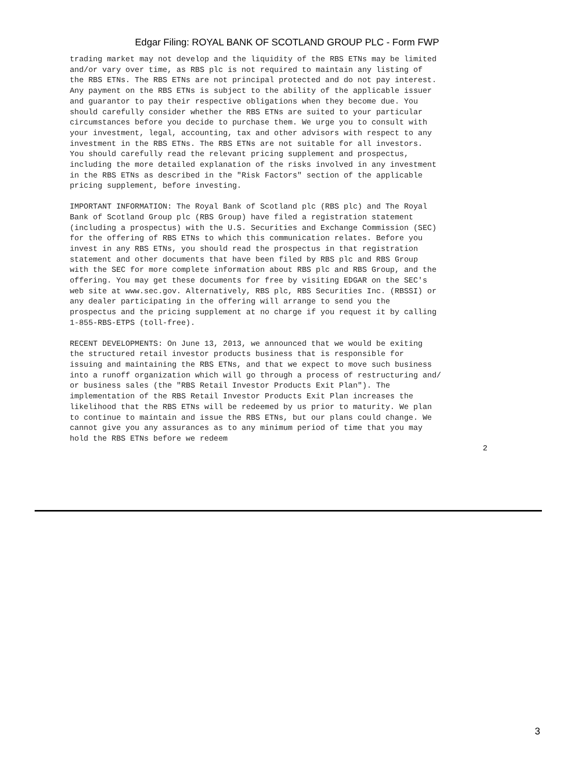Edgar Filing: ROYAL BANK OF SCOTLAND GROUP PLC - Form FWP
trading market may not develop and the liquidity of the RBS ETNs may be limited
and/or vary over time, as RBS plc is not required to maintain any listing of
the RBS ETNs. The RBS ETNs are not principal protected and do not pay interest.
Any payment on the RBS ETNs is subject to the ability of the applicable issuer
and guarantor to pay their respective obligations when they become due. You
should carefully consider whether the RBS ETNs are suited to your particular
circumstances before you decide to purchase them. We urge you to consult with
your investment, legal, accounting, tax and other advisors with respect to any
investment in the RBS ETNs. The RBS ETNs are not suitable for all investors.
You should carefully read the relevant pricing supplement and prospectus,
including the more detailed explanation of the risks involved in any investment
in the RBS ETNs as described in the "Risk Factors" section of the applicable
pricing supplement, before investing.
IMPORTANT INFORMATION: The Royal Bank of Scotland plc (RBS plc) and The Royal
Bank of Scotland Group plc (RBS Group) have filed a registration statement
(including a prospectus) with the U.S. Securities and Exchange Commission (SEC)
for the offering of RBS ETNs to which this communication relates. Before you
invest in any RBS ETNs, you should read the prospectus in that registration
statement and other documents that have been filed by RBS plc and RBS Group
with the SEC for more complete information about RBS plc and RBS Group, and the
offering. You may get these documents for free by visiting EDGAR on the SEC's
web site at www.sec.gov. Alternatively, RBS plc, RBS Securities Inc. (RBSSI) or
any dealer participating in the offering will arrange to send you the
prospectus and the pricing supplement at no charge if you request it by calling
1-855-RBS-ETPS (toll-free).
RECENT DEVELOPMENTS: On June 13, 2013, we announced that we would be exiting
the structured retail investor products business that is responsible for
issuing and maintaining the RBS ETNs, and that we expect to move such business
into a runoff organization which will go through a process of restructuring and/
or business sales (the "RBS Retail Investor Products Exit Plan"). The
implementation of the RBS Retail Investor Products Exit Plan increases the
likelihood that the RBS ETNs will be redeemed by us prior to maturity. We plan
to continue to maintain and issue the RBS ETNs, but our plans could change. We
cannot give you any assurances as to any minimum period of time that you may
hold the RBS ETNs before we redeem
2
3